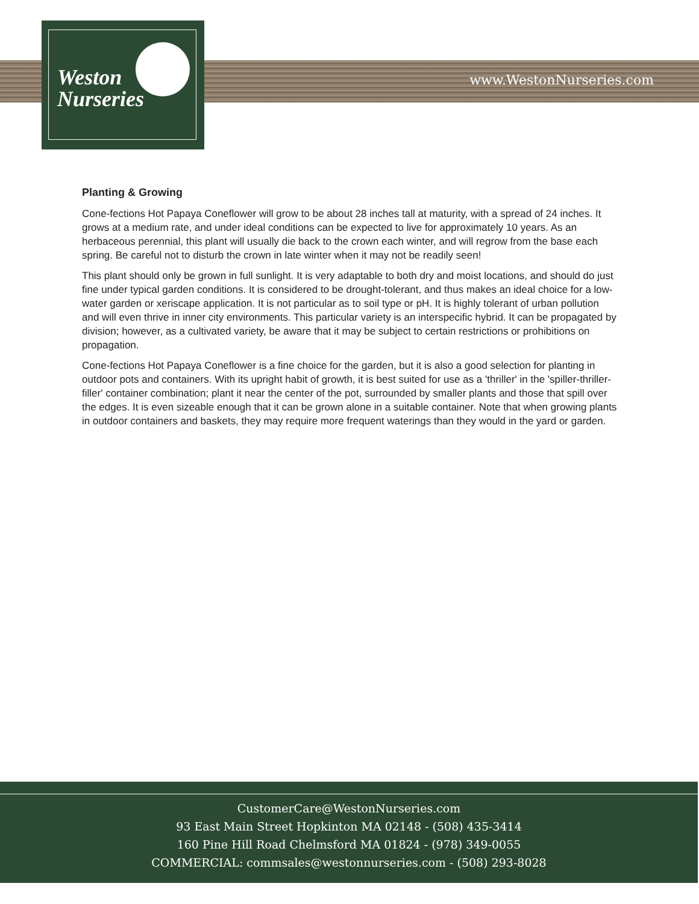Weston
Nurseries
www.WestonNurseries.com
Planting & Growing
Cone-fections Hot Papaya Coneflower will grow to be about 28 inches tall at maturity, with a spread of 24 inches. It grows at a medium rate, and under ideal conditions can be expected to live for approximately 10 years. As an herbaceous perennial, this plant will usually die back to the crown each winter, and will regrow from the base each spring. Be careful not to disturb the crown in late winter when it may not be readily seen!
This plant should only be grown in full sunlight. It is very adaptable to both dry and moist locations, and should do just fine under typical garden conditions. It is considered to be drought-tolerant, and thus makes an ideal choice for a low-water garden or xeriscape application. It is not particular as to soil type or pH. It is highly tolerant of urban pollution and will even thrive in inner city environments. This particular variety is an interspecific hybrid. It can be propagated by division; however, as a cultivated variety, be aware that it may be subject to certain restrictions or prohibitions on propagation.
Cone-fections Hot Papaya Coneflower is a fine choice for the garden, but it is also a good selection for planting in outdoor pots and containers. With its upright habit of growth, it is best suited for use as a 'thriller' in the 'spiller-thriller-filler' container combination; plant it near the center of the pot, surrounded by smaller plants and those that spill over the edges. It is even sizeable enough that it can be grown alone in a suitable container. Note that when growing plants in outdoor containers and baskets, they may require more frequent waterings than they would in the yard or garden.
CustomerCare@WestonNurseries.com
93 East Main Street Hopkinton MA 02148 - (508) 435-3414
160 Pine Hill Road Chelmsford MA 01824 - (978) 349-0055
COMMERCIAL: commsales@westonnurseries.com - (508) 293-8028